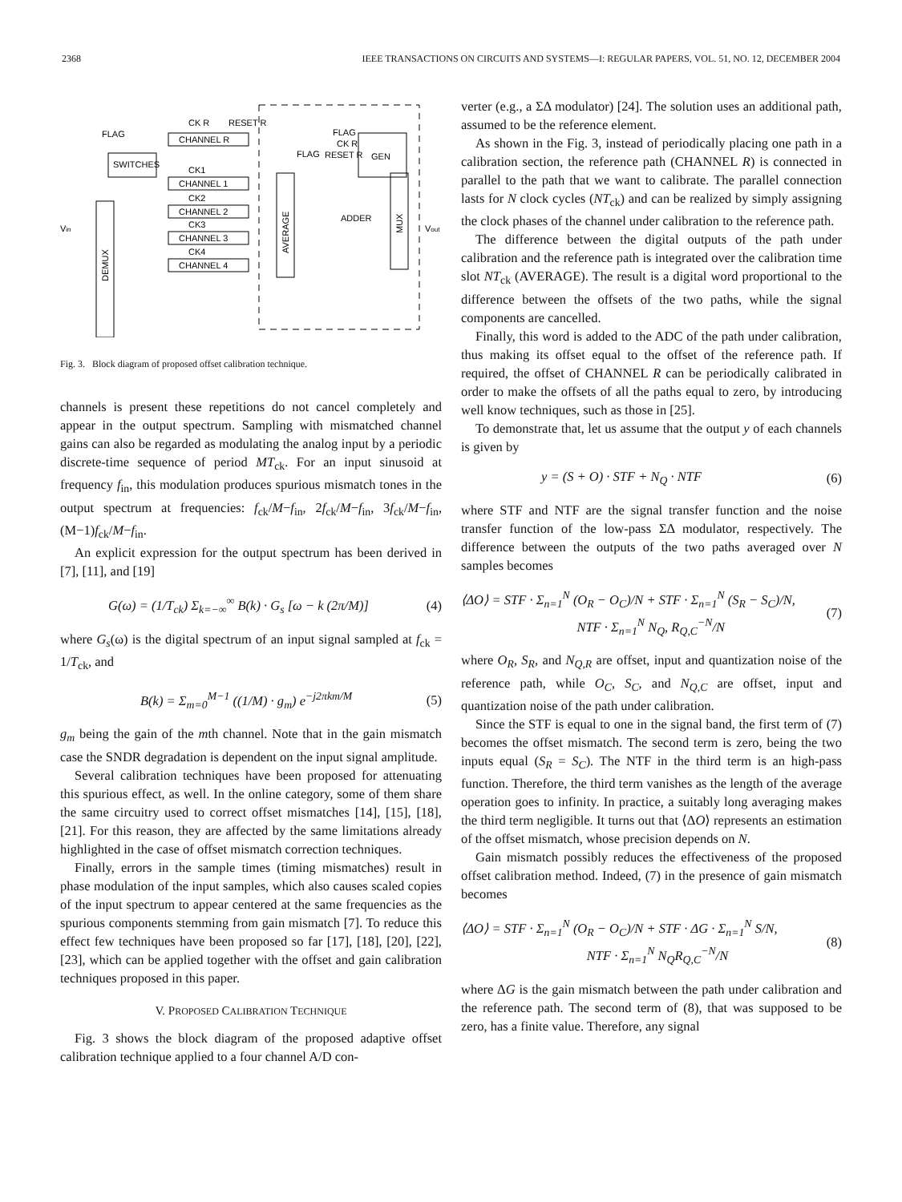2368 IEEE TRANSACTIONS ON CIRCUITS AND SYSTEMS—I: REGULAR PAPERS, VOL. 51, NO. 12, DECEMBER 2004
SWITCHES
FLAG
CHANNEL R
CK R
RESET R
GEN
FLAG
CK R
RESET R
DEMUX
Vin
Vout
CHANNEL 1
CHANNEL 2
CHANNEL 3
CHANNEL 4
CK1
CK2
CK3
CK4
AVERAGE
FLAG
ADDER
MUX
Fig. 3. Block diagram of proposed offset calibration technique.
channels is present these repetitions do not cancel completely and appear in the output spectrum. Sampling with mismatched channel gains can also be regarded as modulating the analog input by a periodic discrete-time sequence of period MT<sub>ck</sub>. For an input sinusoid at frequency f<sub>in</sub>, this modulation produces spurious mismatch tones in the output spectrum at frequencies: f<sub>ck</sub>/M−f<sub>in</sub>, 2f<sub>ck</sub>/M−f<sub>in</sub>, 3f<sub>ck</sub>/M−f<sub>in</sub>, (M−1)f<sub>ck</sub>/M−f<sub>in</sub>.
An explicit expression for the output spectrum has been derived in [7], [11], and [19]
G(ω) = (1/T<sub>ck</sub>) Σ<sub>k=−∞</sub><sup>∞</sup> B(k) · G<sub>s</sub> [ω − k (2π/M)] (4)
where G<sub>s</sub>(ω) is the digital spectrum of an input signal sampled at f<sub>ck</sub> = 1/T<sub>ck</sub>, and
B(k) = Σ<sub>m=0</sub><sup>M−1</sup> ((1/M) · g<sub>m</sub>) e<sup>−j2πkm/M</sup> (5)
g<sub>m</sub> being the gain of the mth channel. Note that in the gain mismatch case the SNDR degradation is dependent on the input signal amplitude.
Several calibration techniques have been proposed for attenuating this spurious effect, as well. In the online category, some of them share the same circuitry used to correct offset mismatches [14], [15], [18], [21]. For this reason, they are affected by the same limitations already highlighted in the case of offset mismatch correction techniques.
Finally, errors in the sample times (timing mismatches) result in phase modulation of the input samples, which also causes scaled copies of the input spectrum to appear centered at the same frequencies as the spurious components stemming from gain mismatch [7]. To reduce this effect few techniques have been proposed so far [17], [18], [20], [22], [23], which can be applied together with the offset and gain calibration techniques proposed in this paper.
V. PROPOSED CALIBRATION TECHNIQUE
Fig. 3 shows the block diagram of the proposed adaptive offset calibration technique applied to a four channel A/D con-
verter (e.g., a ΣΔ modulator) [24]. The solution uses an additional path, assumed to be the reference element.
As shown in the Fig. 3, instead of periodically placing one path in a calibration section, the reference path (CHANNEL R) is connected in parallel to the path that we want to calibrate. The parallel connection lasts for N clock cycles (NT<sub>ck</sub>) and can be realized by simply assigning the clock phases of the channel under calibration to the reference path.
The difference between the digital outputs of the path under calibration and the reference path is integrated over the calibration time slot NT<sub>ck</sub> (AVERAGE). The result is a digital word proportional to the difference between the offsets of the two paths, while the signal components are cancelled.
Finally, this word is added to the ADC of the path under calibration, thus making its offset equal to the offset of the reference path. If required, the offset of CHANNEL R can be periodically calibrated in order to make the offsets of all the paths equal to zero, by introducing well know techniques, such as those in [25].
To demonstrate that, let us assume that the output y of each channels is given by
y = (S + O) · STF + N<sub>Q</sub> · NTF (6)
where STF and NTF are the signal transfer function and the noise transfer function of the low-pass ΣΔ modulator, respectively. The difference between the outputs of the two paths averaged over N samples becomes
⟨ΔO⟩ = STF · Σ<sub>n=1</sub><sup>N</sup> (O<sub>R</sub> − O<sub>C</sub>)/N + STF · Σ<sub>n=1</sub><sup>N</sup> (S<sub>R</sub> − S<sub>C</sub>)/N,
NTF · Σ<sub>n=1</sub><sup>N</sup> N<sub>Q</sub>, R<sub>Q,C</sub><sup>−N</sup>/N (7)
where O<sub>R</sub>, S<sub>R</sub>, and N<sub>Q,R</sub> are offset, input and quantization noise of the reference path, while O<sub>C</sub>, S<sub>C</sub>, and N<sub>Q,C</sub> are offset, input and quantization noise of the path under calibration.
Since the STF is equal to one in the signal band, the first term of (7) becomes the offset mismatch. The second term is zero, being the two inputs equal (S<sub>R</sub> = S<sub>C</sub>). The NTF in the third term is an high-pass function. Therefore, the third term vanishes as the length of the average operation goes to infinity. In practice, a suitably long averaging makes the third term negligible. It turns out that ⟨ΔO⟩ represents an estimation of the offset mismatch, whose precision depends on N.
Gain mismatch possibly reduces the effectiveness of the proposed offset calibration method. Indeed, (7) in the presence of gain mismatch becomes
⟨ΔO⟩ = STF · Σ<sub>n=1</sub><sup>N</sup> (O<sub>R</sub> − O<sub>C</sub>)/N + STF · ΔG · Σ<sub>n=1</sub><sup>N</sup> S/N,
NTF · Σ<sub>n=1</sub><sup>N</sup> N<sub>Q</sub>R<sub>Q,C</sub><sup>−N</sup>/N (8)
where ΔG is the gain mismatch between the path under calibration and the reference path. The second term of (8), that was supposed to be zero, has a finite value. Therefore, any signal